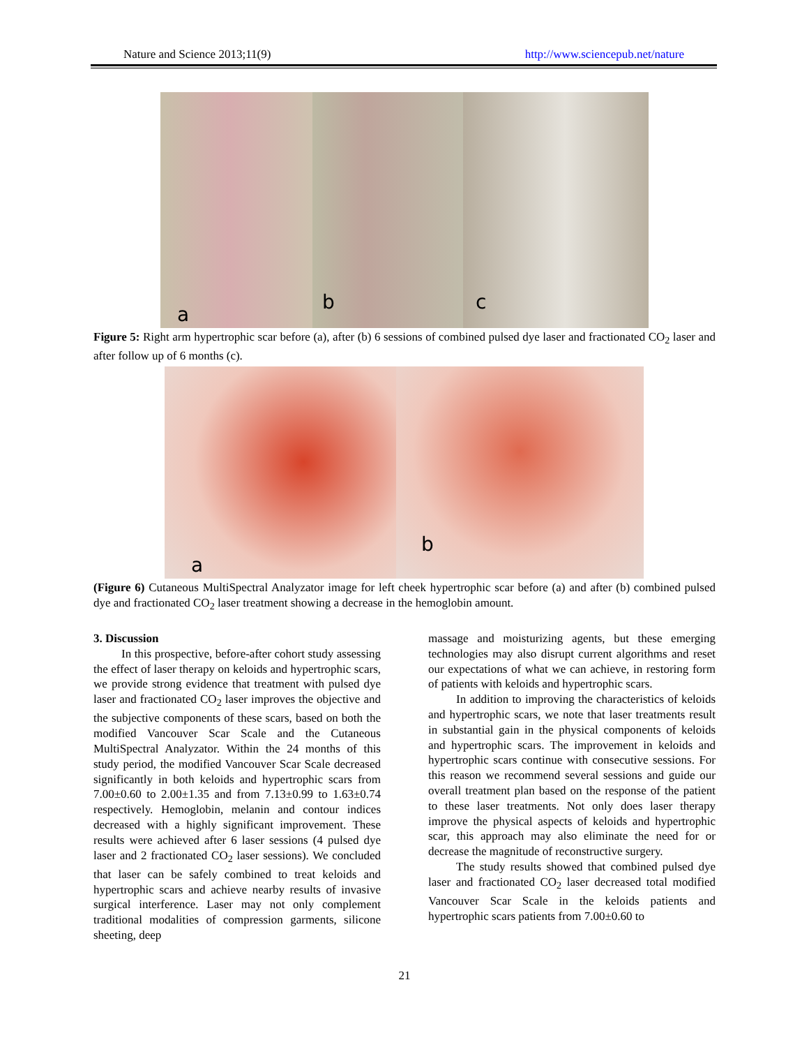Nature and Science 2013;11(9) http://www.sciencepub.net/nature
a
b
c
Figure 5: Right arm hypertrophic scar before (a), after (b) 6 sessions of combined pulsed dye laser and fractionated CO<sub>2</sub> laser and after follow up of 6 months (c).
a
b
(Figure 6) Cutaneous MultiSpectral Analyzator image for left cheek hypertrophic scar before (a) and after (b) combined pulsed dye and fractionated CO<sub>2</sub> laser treatment showing a decrease in the hemoglobin amount.
3. Discussion
In this prospective, before-after cohort study assessing the effect of laser therapy on keloids and hypertrophic scars, we provide strong evidence that treatment with pulsed dye laser and fractionated CO<sub>2</sub> laser improves the objective and the subjective components of these scars, based on both the modified Vancouver Scar Scale and the Cutaneous MultiSpectral Analyzator. Within the 24 months of this study period, the modified Vancouver Scar Scale decreased significantly in both keloids and hypertrophic scars from 7.00±0.60 to 2.00±1.35 and from 7.13±0.99 to 1.63±0.74 respectively. Hemoglobin, melanin and contour indices decreased with a highly significant improvement. These results were achieved after 6 laser sessions (4 pulsed dye laser and 2 fractionated CO<sub>2</sub> laser sessions). We concluded that laser can be safely combined to treat keloids and hypertrophic scars and achieve nearby results of invasive surgical interference. Laser may not only complement traditional modalities of compression garments, silicone sheeting, deep
massage and moisturizing agents, but these emerging technologies may also disrupt current algorithms and reset our expectations of what we can achieve, in restoring form of patients with keloids and hypertrophic scars.
In addition to improving the characteristics of keloids and hypertrophic scars, we note that laser treatments result in substantial gain in the physical components of keloids and hypertrophic scars. The improvement in keloids and hypertrophic scars continue with consecutive sessions. For this reason we recommend several sessions and guide our overall treatment plan based on the response of the patient to these laser treatments. Not only does laser therapy improve the physical aspects of keloids and hypertrophic scar, this approach may also eliminate the need for or decrease the magnitude of reconstructive surgery.
The study results showed that combined pulsed dye laser and fractionated CO<sub>2</sub> laser decreased total modified Vancouver Scar Scale in the keloids patients and hypertrophic scars patients from 7.00±0.60 to
21